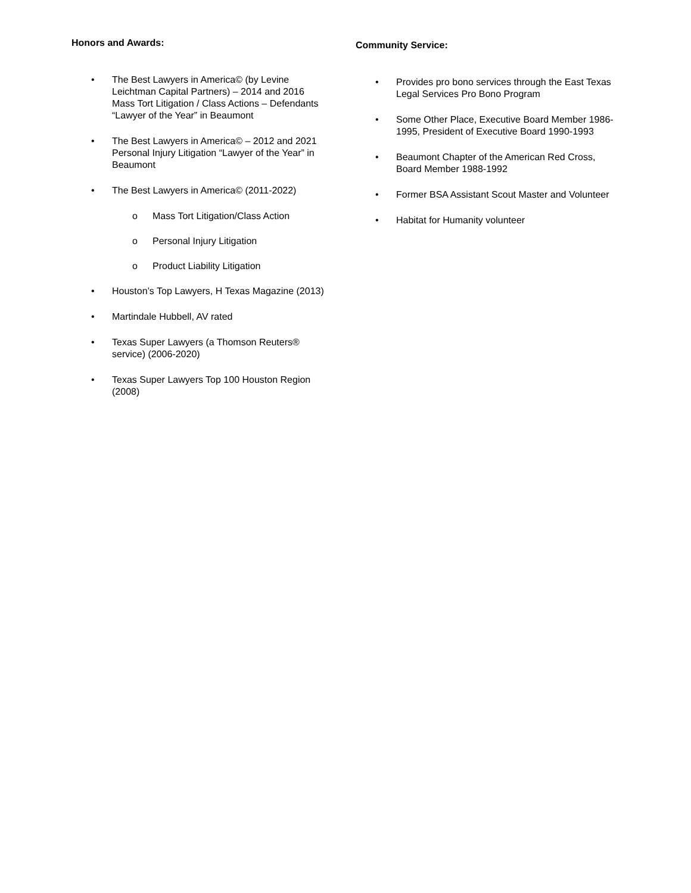Honors and Awards:
• The Best Lawyers in America© (by Levine Leichtman Capital Partners) – 2014 and 2016 Mass Tort Litigation / Class Actions – Defendants “Lawyer of the Year” in Beaumont
• The Best Lawyers in America© – 2012 and 2021 Personal Injury Litigation “Lawyer of the Year” in Beaumont
• The Best Lawyers in America© (2011-2022)
o Mass Tort Litigation/Class Action
o Personal Injury Litigation
o Product Liability Litigation
• Houston’s Top Lawyers, H Texas Magazine (2013)
• Martindale Hubbell, AV rated
• Texas Super Lawyers (a Thomson Reuters® service) (2006-2020)
• Texas Super Lawyers Top 100 Houston Region (2008)
Community Service:
• Provides pro bono services through the East Texas Legal Services Pro Bono Program
• Some Other Place, Executive Board Member 1986-1995, President of Executive Board 1990-1993
• Beaumont Chapter of the American Red Cross, Board Member 1988-1992
• Former BSA Assistant Scout Master and Volunteer
• Habitat for Humanity volunteer